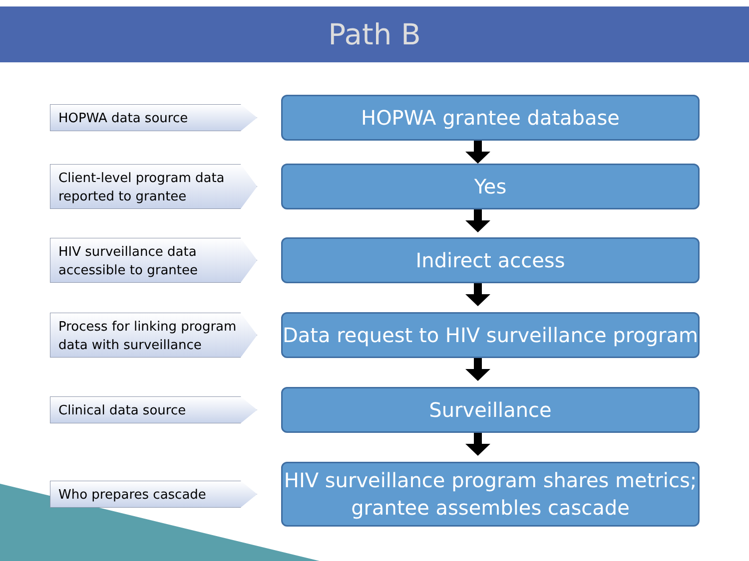Path B
HOPWA data source
HOPWA grantee database
Client-level program data reported to grantee
Yes
HIV surveillance data accessible to grantee
Indirect access
Process for linking program data with surveillance
Data request to HIV surveillance program
Clinical data source
Surveillance
Who prepares cascade
HIV surveillance program shares metrics;
grantee assembles cascade